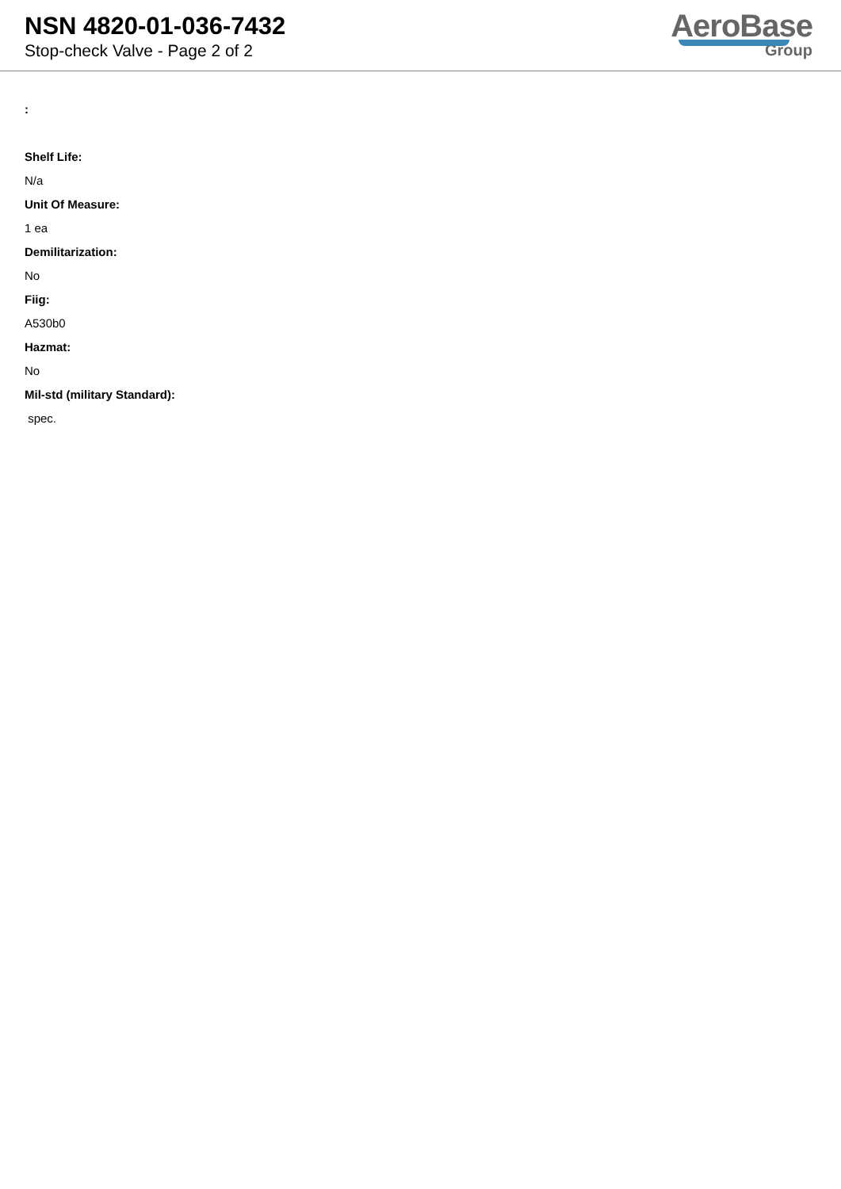NSN 4820-01-036-7432
Stop-check Valve - Page 2 of 2
AeroBase
Group
:
Shelf Life:
N/a
Unit Of Measure:
1 ea
Demilitarization:
No
Fiig:
A530b0
Hazmat:
No
Mil-std (military Standard):
spec.